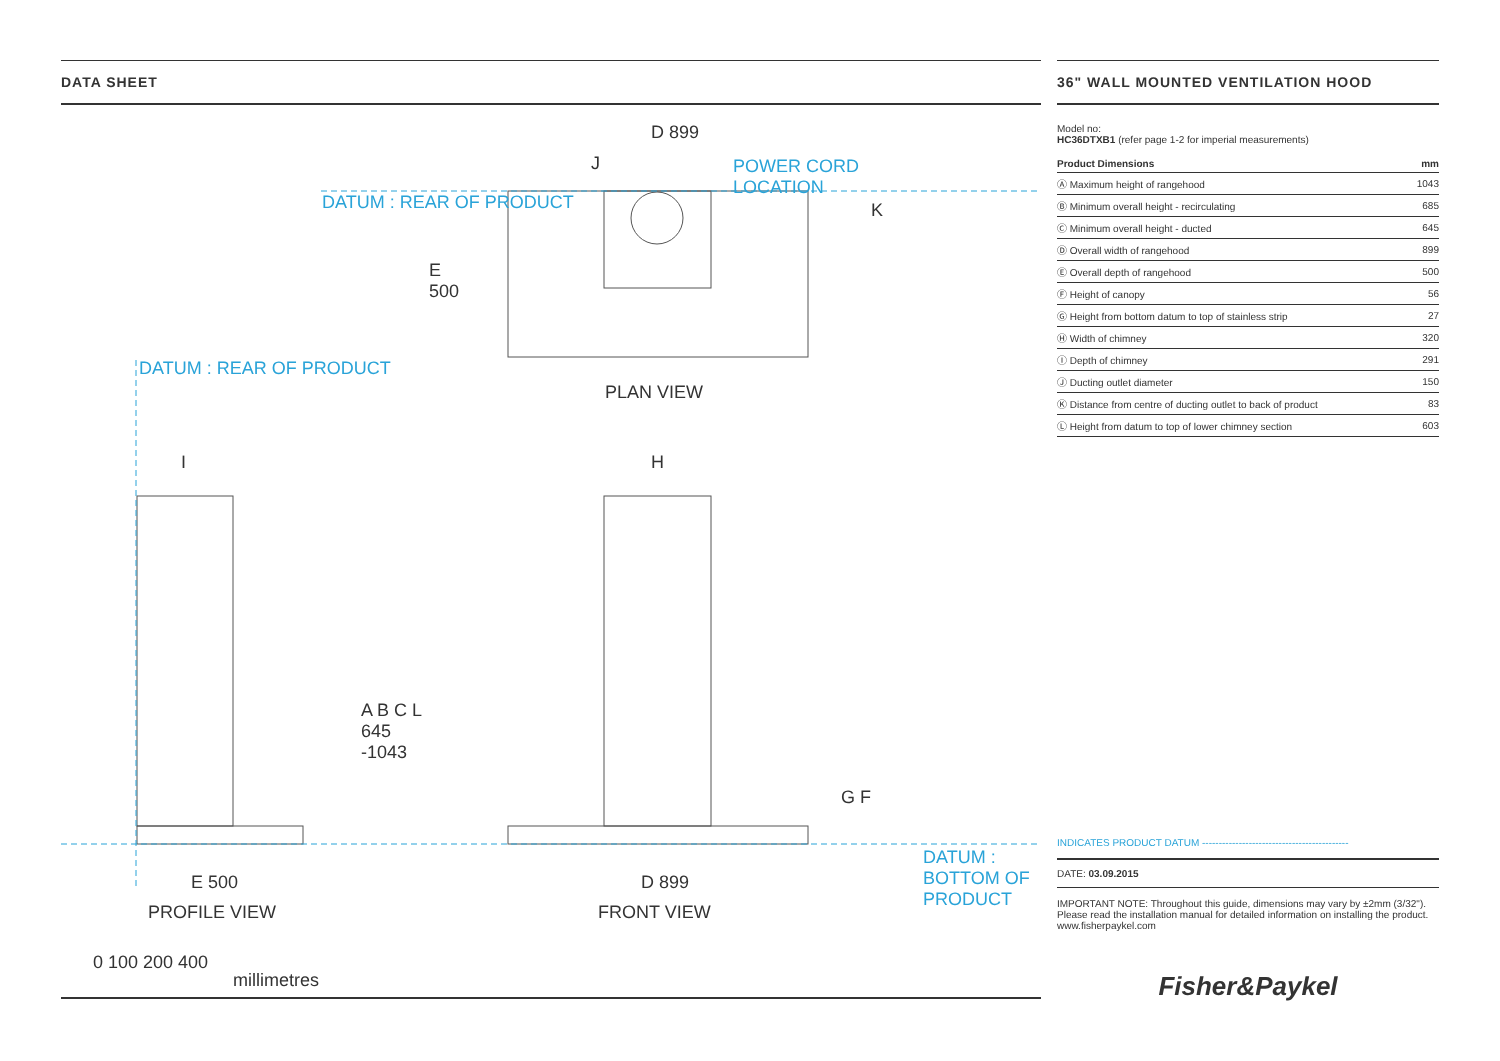DATA SHEET
DATUM : REAR OF PRODUCT
DATUM : REAR OF PRODUCT
DATUM : BOTTOM OF PRODUCT
POWER CORD
LOCATION
D 899
J
K
E
500
PLAN VIEW
I H
A B C L
645
-1043
G F
E 500 D 899
PROFILE VIEW FRONT VIEW
0 100 200 400
millimetres
36" WALL MOUNTED VENTILATION HOOD
Model no:
HC36DTXB1 (refer page 1-2 for imperial measurements)
| Product Dimensions | mm |
| --- | --- |
| Ⓐ Maximum height of rangehood | 1043 |
| Ⓑ Minimum overall height - recirculating | 685 |
| Ⓒ Minimum overall height - ducted | 645 |
| Ⓓ Overall width of rangehood | 899 |
| Ⓔ Overall depth of rangehood | 500 |
| Ⓕ Height of canopy | 56 |
| Ⓖ Height from bottom datum to top of stainless strip | 27 |
| Ⓗ Width of chimney | 320 |
| Ⓘ Depth of chimney | 291 |
| Ⓙ Ducting outlet diameter | 150 |
| Ⓚ Distance from centre of ducting outlet to back of product | 83 |
| Ⓛ Height from datum to top of lower chimney section | 603 |
INDICATES PRODUCT DATUM --------------------------------------------
DATE: 03.09.2015
IMPORTANT NOTE: Throughout this guide, dimensions may vary by ±2mm (3/32"). Please read the installation manual for detailed information on installing the product. www.fisherpaykel.com
Fisher&Paykel